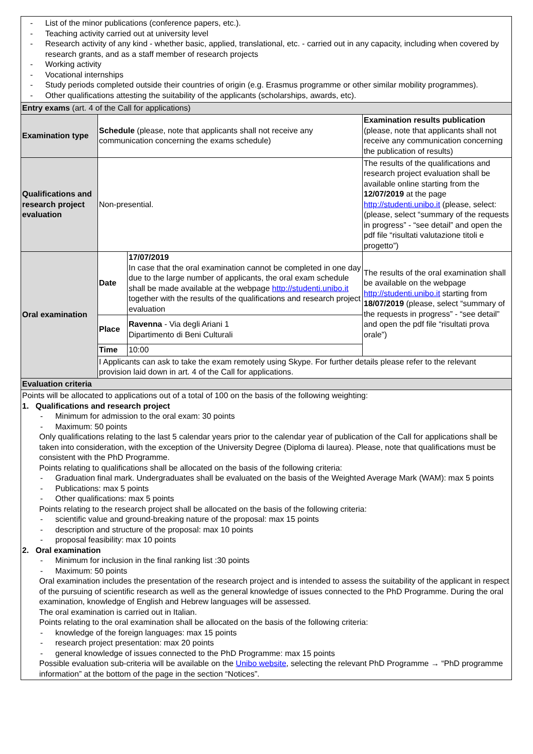| - List of the minor publications (conference papers, etc.). - Teaching activity carried out at university level - Research activity of any kind - whether basic, applied, translational, etc. - carried out in any capacity, including when covered by research grants, and as a staff member of research projects - Working activity - Vocational internships - Study periods completed outside their countries of origin (e.g. Erasmus programme or other similar mobility programmes). - Other qualifications attesting the suitability of the applicants (scholarships, awards, etc). | | | |
| Entry exams (art. 4 of the Call for applications) | | | |
| Examination type | Schedule (please, note that applicants shall not receive any communication concerning the exams schedule) | | Examination results publication (please, note that applicants shall not receive any communication concerning the publication of results) |
| Qualifications and research project evaluation | Non-presential. | | The results of the qualifications and research project evaluation shall be available online starting from the 12/07/2019 at the page http://studenti.unibo.it (please, select: (please, select “summary of the requests in progress” - “see detail” and open the pdf file “risultati valutazione titoli e progetto”) |
| Oral examination | Date | 17/07/2019 In case that the oral examination cannot be completed in one day due to the large number of applicants, the oral exam schedule shall be made available at the webpage http://studenti.unibo.it together with the results of the qualifications and research project evaluation | The results of the oral examination shall be available on the webpage http://studenti.unibo.it starting from 18/07/2019 (please, select “summary of the requests in progress” - “see detail” and open the pdf file “risultati prova orale”) |
| | Place | Ravenna - Via degli Ariani 1 Dipartimento di Beni Culturali | |
| | Time | 10:00 | |
| | I Applicants can ask to take the exam remotely using Skype. For further details please refer to the relevant provision laid down in art. 4 of the Call for applications. | | |
| Evaluation criteria | | | |
| Points will be allocated to applications out of a total of 100 on the basis of the following weighting: 1. Qualifications and research project - Minimum for admission to the oral exam: 30 points - Maximum: 50 points Only qualifications relating to the last 5 calendar years prior to the calendar year of publication of the Call for applications shall be taken into consideration, with the exception of the University Degree (Diploma di laurea). Please, note that qualifications must be consistent with the PhD Programme. Points relating to qualifications shall be allocated on the basis of the following criteria: - Graduation final mark. Undergraduates shall be evaluated on the basis of the Weighted Average Mark (WAM): max 5 points - Publications: max 5 points - Other qualifications: max 5 points Points relating to the research project shall be allocated on the basis of the following criteria: - scientific value and ground-breaking nature of the proposal: max 15 points - description and structure of the proposal: max 10 points - proposal feasibility: max 10 points 2. Oral examination - Minimum for inclusion in the final ranking list :30 points - Maximum: 50 points Oral examination includes the presentation of the research project and is intended to assess the suitability of the applicant in respect of the pursuing of scientific research as well as the general knowledge of issues connected to the PhD Programme. During the oral examination, knowledge of English and Hebrew languages will be assessed. The oral examination is carried out in Italian. Points relating to the oral examination shall be allocated on the basis of the following criteria: - knowledge of the foreign languages: max 15 points - research project presentation: max 20 points - general knowledge of issues connected to the PhD Programme: max 15 points Possible evaluation sub-criteria will be available on the Unibo website , selecting the relevant PhD Programme → “PhD programme information” at the bottom of the page in the section “Notices”. | | | |